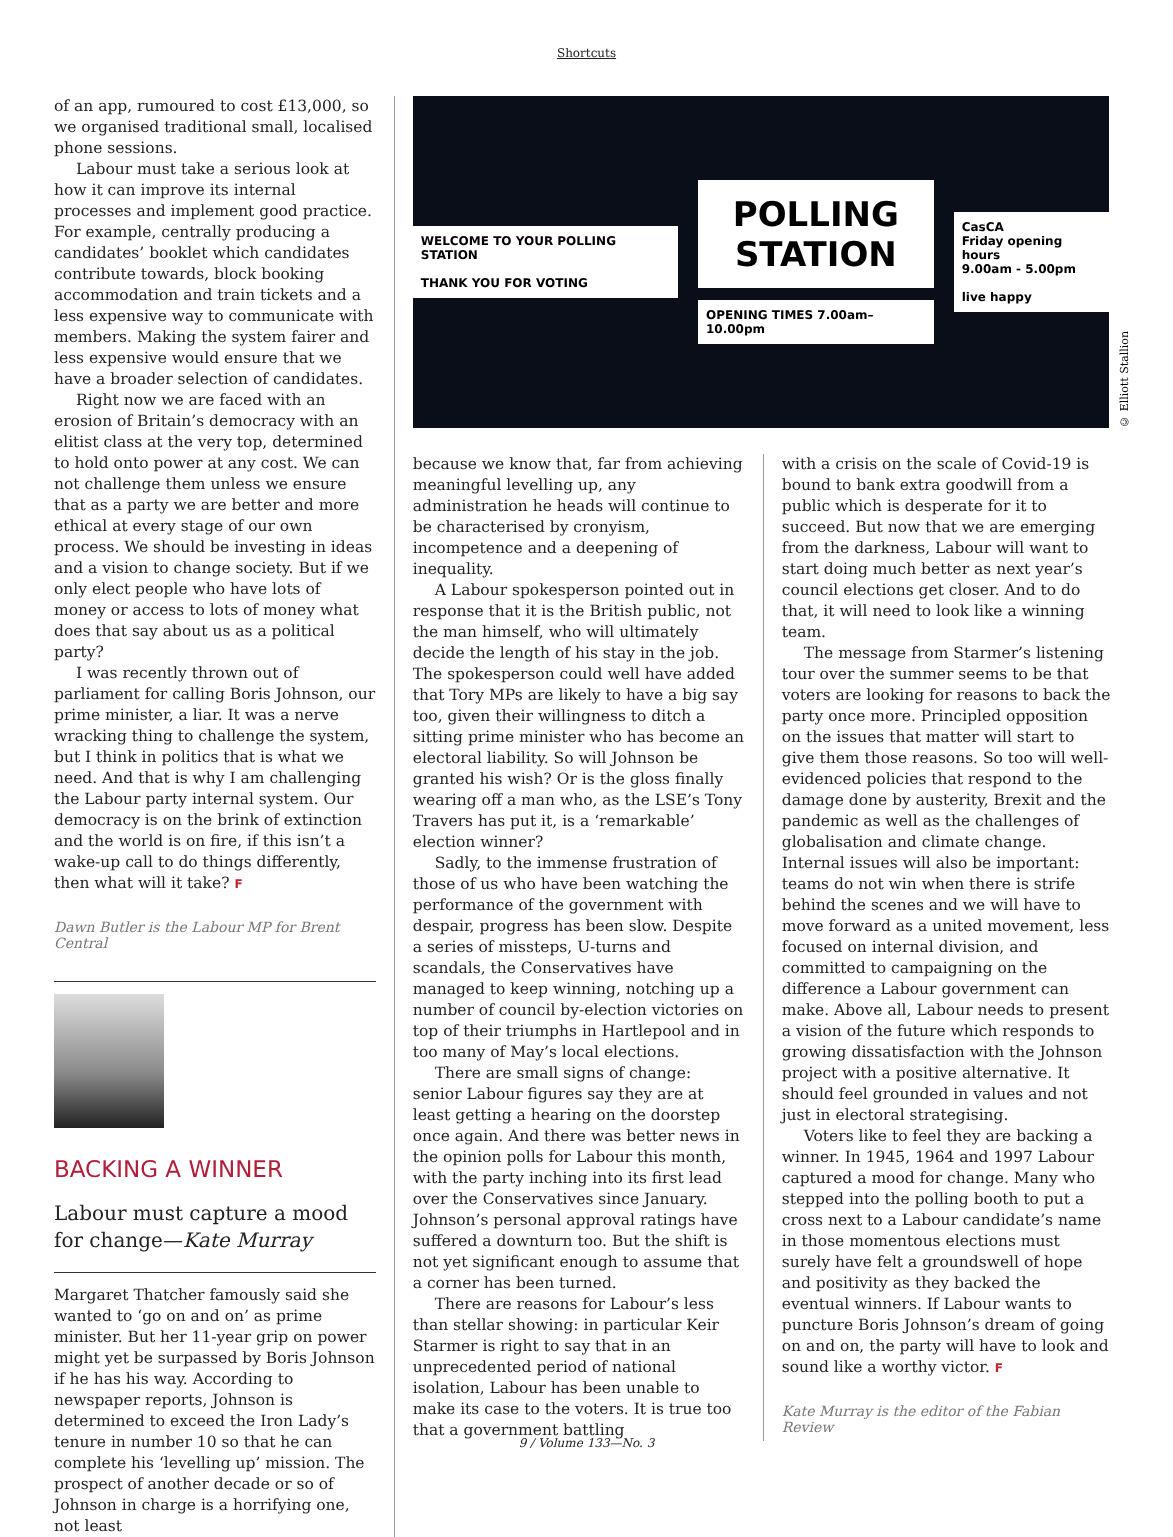Shortcuts
of an app, rumoured to cost £13,000, so we organised traditional small, localised phone sessions.
Labour must take a serious look at how it can improve its internal processes and implement good practice. For example, centrally producing a candidates’ booklet which candidates contribute towards, block booking accommodation and train tickets and a less expensive way to communicate with members. Making the system fairer and less expensive would ensure that we have a broader selection of candidates.
Right now we are faced with an erosion of Britain’s democracy with an elitist class at the very top, determined to hold onto power at any cost. We can not challenge them unless we ensure that as a party we are better and more ethical at every stage of our own process. We should be investing in ideas and a vision to change society. But if we only elect people who have lots of money or access to lots of money what does that say about us as a political party?
I was recently thrown out of parliament for calling Boris Johnson, our prime minister, a liar. It was a nerve wracking thing to challenge the system, but I think in politics that is what we need. And that is why I am challenging the Labour party internal system. Our democracy is on the brink of extinction and the world is on fire, if this isn’t a wake-up call to do things differently, then what will it take? F
Dawn Butler is the Labour MP for Brent Central
BACKING A WINNER
Labour must capture a mood for change—Kate Murray
Margaret Thatcher famously said she wanted to ‘go on and on’ as prime minister. But her 11-year grip on power might yet be surpassed by Boris Johnson if he has his way. According to newspaper reports, Johnson is determined to exceed the Iron Lady’s tenure in number 10 so that he can complete his ‘levelling up’ mission. The prospect of another decade or so of Johnson in charge is a horrifying one, not least
WELCOME TO YOUR POLLING STATION
THANK YOU FOR VOTING
POLLING
STATION
OPENING TIMES 7.00am–10.00pm
CasCA
Friday opening hours
9.00am - 5.00pm
live happy
© Elliott Stallion
because we know that, far from achieving meaningful levelling up, any administration he heads will continue to be characterised by cronyism, incompetence and a deepening of inequality.
A Labour spokesperson pointed out in response that it is the British public, not the man himself, who will ultimately decide the length of his stay in the job. The spokesperson could well have added that Tory MPs are likely to have a big say too, given their willingness to ditch a sitting prime minister who has become an electoral liability. So will Johnson be granted his wish? Or is the gloss finally wearing off a man who, as the LSE’s Tony Travers has put it, is a ‘remarkable’ election winner?
Sadly, to the immense frustration of those of us who have been watching the performance of the government with despair, progress has been slow. Despite a series of missteps, U-turns and scandals, the Conservatives have managed to keep winning, notching up a number of council by-election victories on top of their triumphs in Hartlepool and in too many of May’s local elections.
There are small signs of change: senior Labour figures say they are at least getting a hearing on the doorstep once again. And there was better news in the opinion polls for Labour this month, with the party inching into its first lead over the Conservatives since January. Johnson’s personal approval ratings have suffered a downturn too. But the shift is not yet significant enough to assume that a corner has been turned.
There are reasons for Labour’s less than stellar showing: in particular Keir Starmer is right to say that in an unprecedented period of national isolation, Labour has been unable to make its case to the voters. It is true too that a government battling
with a crisis on the scale of Covid-19 is bound to bank extra goodwill from a public which is desperate for it to succeed. But now that we are emerging from the darkness, Labour will want to start doing much better as next year’s council elections get closer. And to do that, it will need to look like a winning team.
The message from Starmer’s listening tour over the summer seems to be that voters are looking for reasons to back the party once more. Principled opposition on the issues that matter will start to give them those reasons. So too will well-evidenced policies that respond to the damage done by austerity, Brexit and the pandemic as well as the challenges of globalisation and climate change. Internal issues will also be important: teams do not win when there is strife behind the scenes and we will have to move forward as a united movement, less focused on internal division, and committed to campaigning on the difference a Labour government can make. Above all, Labour needs to present a vision of the future which responds to growing dissatisfaction with the Johnson project with a positive alternative. It should feel grounded in values and not just in electoral strategising.
Voters like to feel they are backing a winner. In 1945, 1964 and 1997 Labour captured a mood for change. Many who stepped into the polling booth to put a cross next to a Labour candidate’s name in those momentous elections must surely have felt a groundswell of hope and positivity as they backed the eventual winners. If Labour wants to puncture Boris Johnson’s dream of going on and on, the party will have to look and sound like a worthy victor. F
Kate Murray is the editor of the Fabian Review
9 / Volume 133—No. 3